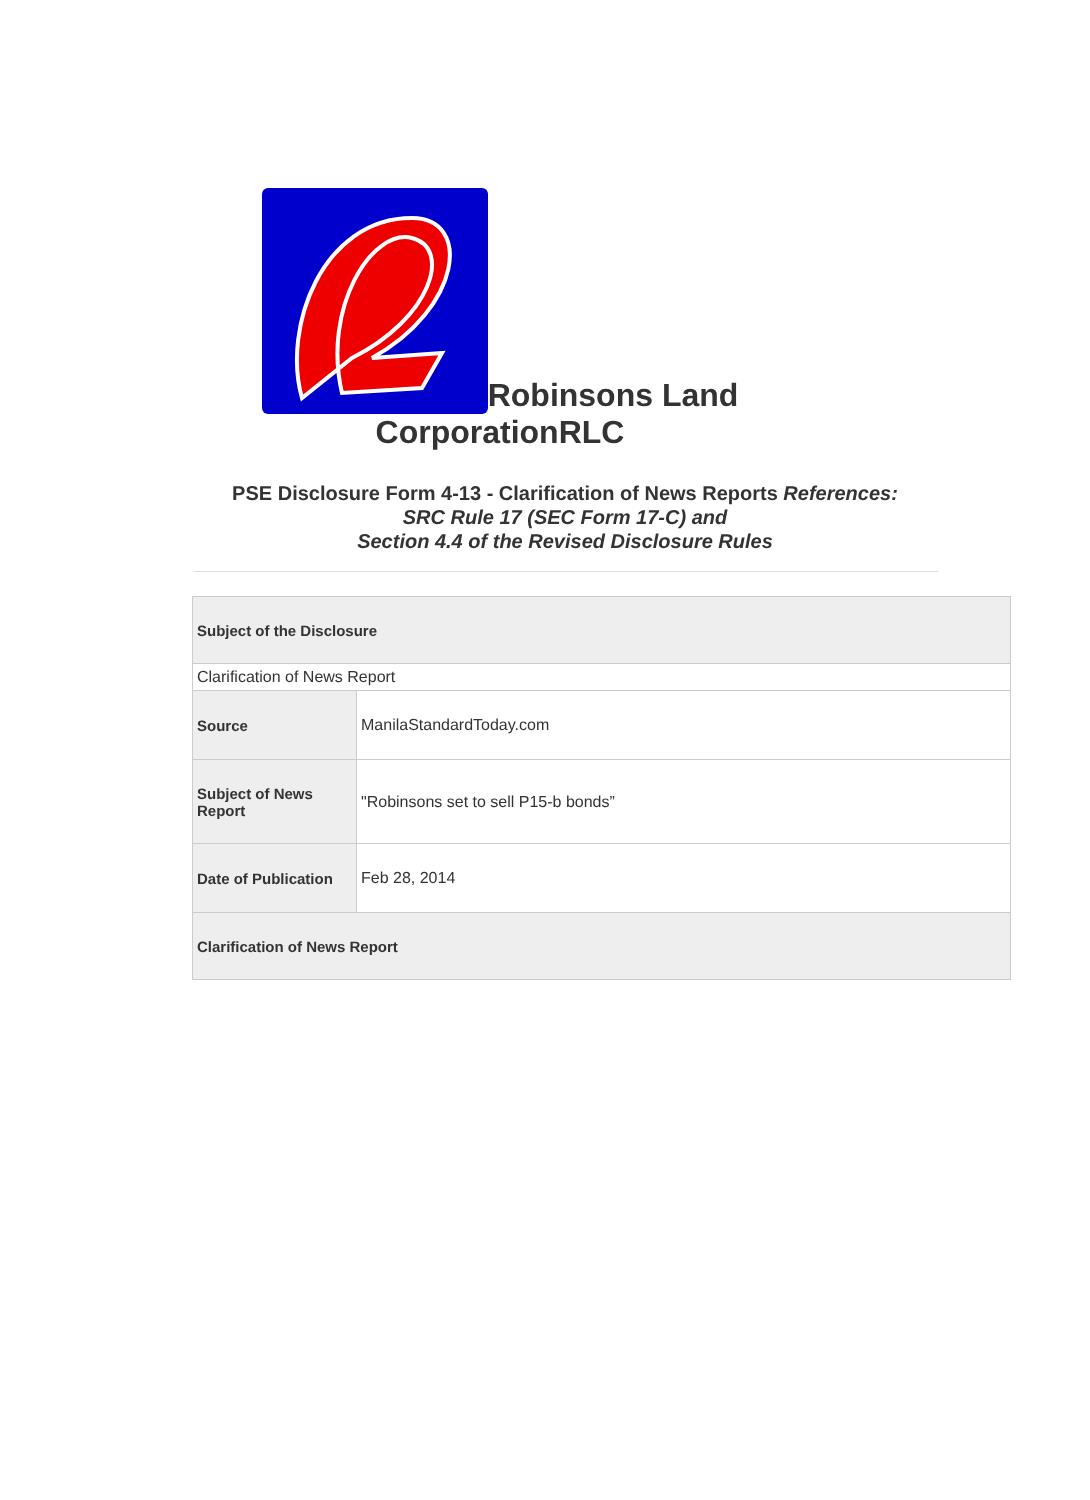Robinsons Land
CorporationRLC
PSE Disclosure Form 4-13 - Clarification of News Reports References:
SRC Rule 17 (SEC Form 17-C) and
Section 4.4 of the Revised Disclosure Rules
| Subject of the Disclosure | |
| --- | --- |
| Clarification of News Report | |
| Source | ManilaStandardToday.com |
| Subject of News Report | "Robinsons set to sell P15-b bonds” |
| Date of Publication | Feb 28, 2014 |
| Clarification of News Report | |